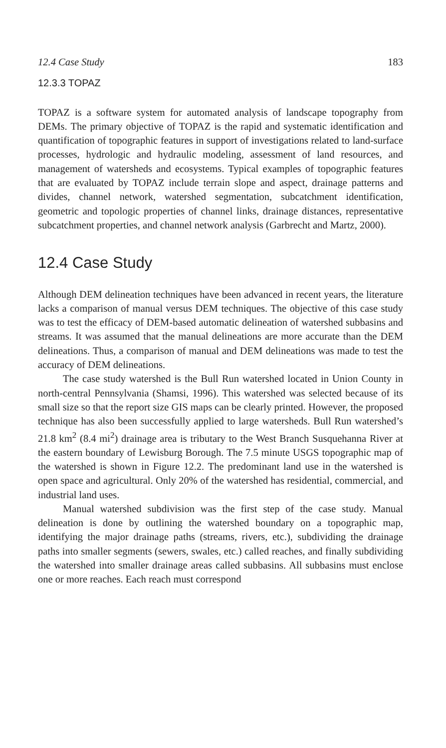12.4 Case Study 183
12.3.3 TOPAZ
TOPAZ is a software system for automated analysis of landscape topography from DEMs. The primary objective of TOPAZ is the rapid and systematic identification and quantification of topographic features in support of investigations related to land-surface processes, hydrologic and hydraulic modeling, assessment of land resources, and management of watersheds and ecosystems. Typical examples of topographic features that are evaluated by TOPAZ include terrain slope and aspect, drainage patterns and divides, channel network, watershed segmentation, subcatchment identification, geometric and topologic properties of channel links, drainage distances, representative subcatchment properties, and channel network analysis (Garbrecht and Martz, 2000).
12.4 Case Study
Although DEM delineation techniques have been advanced in recent years, the literature lacks a comparison of manual versus DEM techniques. The objective of this case study was to test the efficacy of DEM-based automatic delineation of watershed subbasins and streams. It was assumed that the manual delineations are more accurate than the DEM delineations. Thus, a comparison of manual and DEM delineations was made to test the accuracy of DEM delineations.
The case study watershed is the Bull Run watershed located in Union County in north-central Pennsylvania (Shamsi, 1996). This watershed was selected because of its small size so that the report size GIS maps can be clearly printed. However, the proposed technique has also been successfully applied to large watersheds. Bull Run watershed’s 21.8 km<sup>2</sup> (8.4 mi<sup>2</sup>) drainage area is tributary to the West Branch Susquehanna River at the eastern boundary of Lewisburg Borough. The 7.5 minute USGS topographic map of the watershed is shown in Figure 12.2. The predominant land use in the watershed is open space and agricultural. Only 20% of the watershed has residential, commercial, and industrial land uses.
Manual watershed subdivision was the first step of the case study. Manual delineation is done by outlining the watershed boundary on a topographic map, identifying the major drainage paths (streams, rivers, etc.), subdividing the drainage paths into smaller segments (sewers, swales, etc.) called reaches, and finally subdividing the watershed into smaller drainage areas called subbasins. All subbasins must enclose one or more reaches. Each reach must correspond